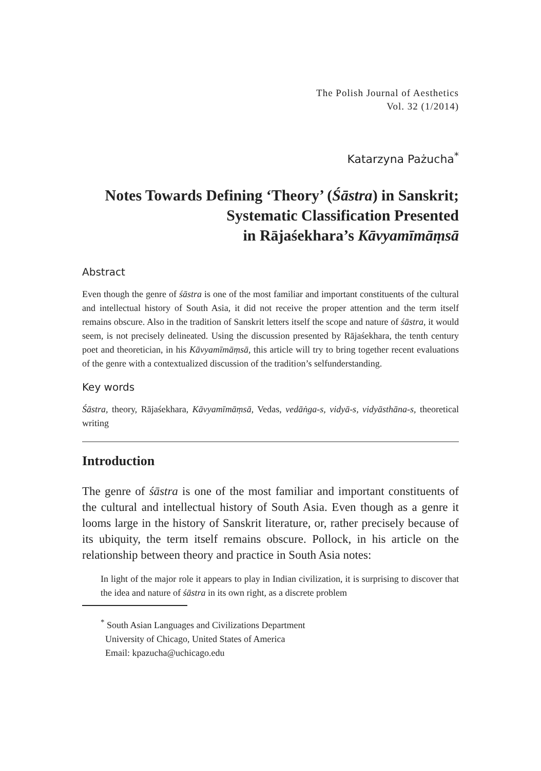The Polish Journal of Aesthetics
Vol. 32 (1/2014)
Katarzyna Pażucha<sup>*</sup>
Notes Towards Defining ‘Theory’ (Śāstra) in Sanskrit;
Systematic Classification Presented
in Rājaśekhara’s Kāvyamīmāṃsā
Abstract
Even though the genre of śāstra is one of the most familiar and important constituents of the cultural and intellectual history of South Asia, it did not receive the proper attention and the term itself remains obscure. Also in the tradition of Sanskrit letters itself the scope and nature of śāstra, it would seem, is not precisely delineated. Using the discussion presented by Rājaśekhara, the tenth century poet and theoretician, in his Kāvyamīmāṃsā, this article will try to bring together recent evaluations of the genre with a contextualized discussion of the tradition’s selfunderstanding.
Key words
Śāstra, theory, Rājaśekhara, Kāvyamīmāṃsā, Vedas, vedāṅga-s, vidyā-s, vidyāsthāna-s, theoretical writing
Introduction
The genre of śāstra is one of the most familiar and important constituents of the cultural and intellectual history of South Asia. Even though as a genre it looms large in the history of Sanskrit literature, or, rather precisely because of its ubiquity, the term itself remains obscure. Pollock, in his article on the relationship between theory and practice in South Asia notes:
In light of the major role it appears to play in Indian civilization, it is surprising to discover that the idea and nature of śāstra in its own right, as a discrete problem
<sup>*</sup> South Asian Languages and Civilizations Department
University of Chicago, United States of America
Email: kpazucha@uchicago.edu